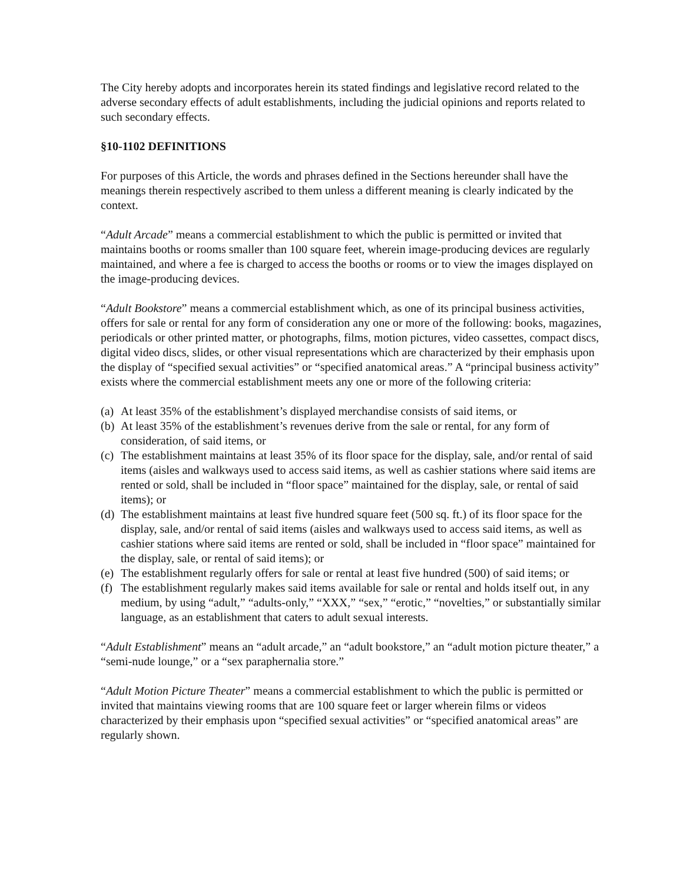The City hereby adopts and incorporates herein its stated findings and legislative record related to the adverse secondary effects of adult establishments, including the judicial opinions and reports related to such secondary effects.
§10-1102 DEFINITIONS
For purposes of this Article, the words and phrases defined in the Sections hereunder shall have the meanings therein respectively ascribed to them unless a different meaning is clearly indicated by the context.
“Adult Arcade” means a commercial establishment to which the public is permitted or invited that maintains booths or rooms smaller than 100 square feet, wherein image-producing devices are regularly maintained, and where a fee is charged to access the booths or rooms or to view the images displayed on the image-producing devices.
“Adult Bookstore” means a commercial establishment which, as one of its principal business activities, offers for sale or rental for any form of consideration any one or more of the following: books, magazines, periodicals or other printed matter, or photographs, films, motion pictures, video cassettes, compact discs, digital video discs, slides, or other visual representations which are characterized by their emphasis upon the display of “specified sexual activities” or “specified anatomical areas.” A “principal business activity” exists where the commercial establishment meets any one or more of the following criteria:
(a) At least 35% of the establishment’s displayed merchandise consists of said items, or
(b) At least 35% of the establishment’s revenues derive from the sale or rental, for any form of consideration, of said items, or
(c) The establishment maintains at least 35% of its floor space for the display, sale, and/or rental of said items (aisles and walkways used to access said items, as well as cashier stations where said items are rented or sold, shall be included in “floor space” maintained for the display, sale, or rental of said items); or
(d) The establishment maintains at least five hundred square feet (500 sq. ft.) of its floor space for the display, sale, and/or rental of said items (aisles and walkways used to access said items, as well as cashier stations where said items are rented or sold, shall be included in “floor space” maintained for the display, sale, or rental of said items); or
(e) The establishment regularly offers for sale or rental at least five hundred (500) of said items; or
(f) The establishment regularly makes said items available for sale or rental and holds itself out, in any medium, by using “adult,” “adults-only,” “XXX,” “sex,” “erotic,” “novelties,” or substantially similar language, as an establishment that caters to adult sexual interests.
“Adult Establishment” means an “adult arcade,” an “adult bookstore,” an “adult motion picture theater,” a “semi-nude lounge,” or a “sex paraphernalia store.”
“Adult Motion Picture Theater” means a commercial establishment to which the public is permitted or invited that maintains viewing rooms that are 100 square feet or larger wherein films or videos characterized by their emphasis upon “specified sexual activities” or “specified anatomical areas” are regularly shown.